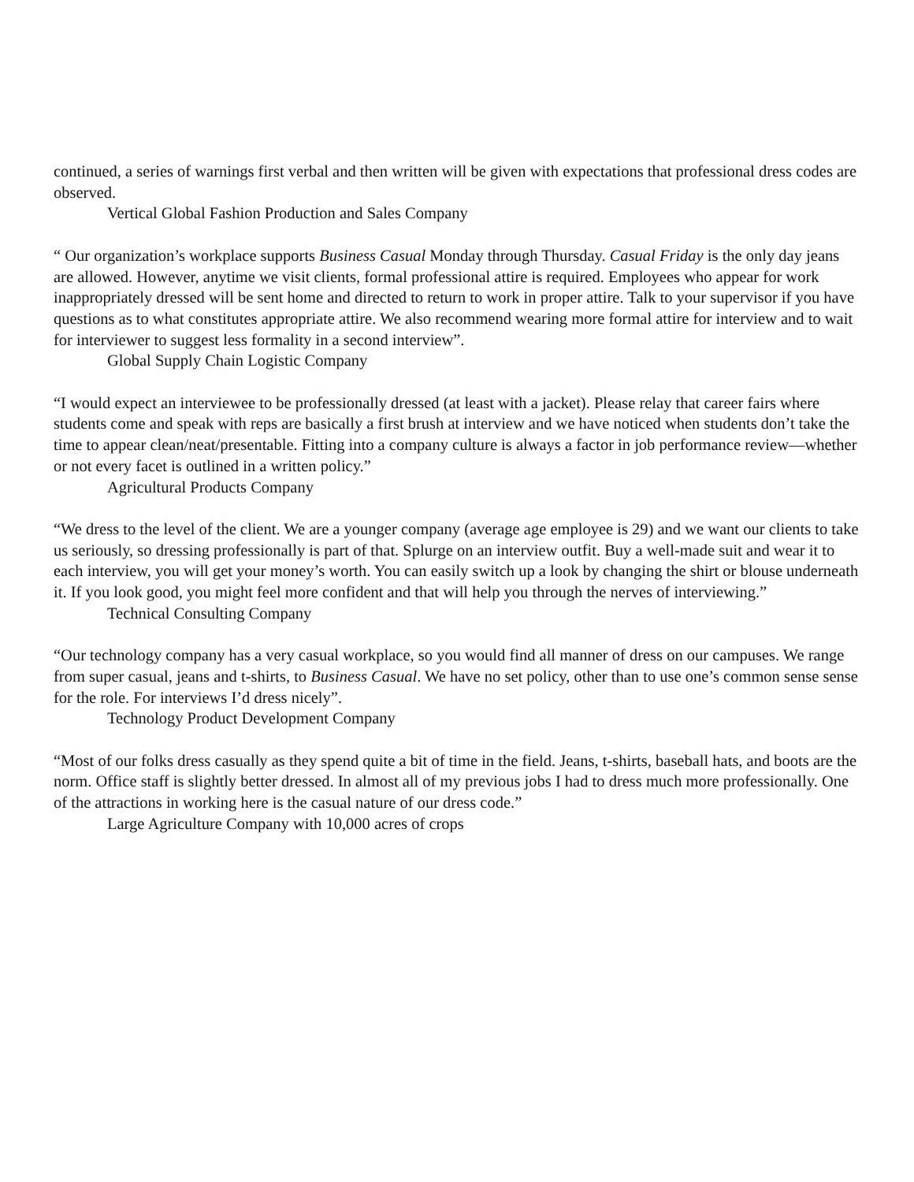continued, a series of warnings first verbal and then written will be given with expectations that professional dress codes are observed.
Vertical Global Fashion Production and Sales Company
“ Our organization’s workplace supports Business Casual Monday through Thursday. Casual Friday is the only day jeans are allowed. However, anytime we visit clients, formal professional attire is required. Employees who appear for work inappropriately dressed will be sent home and directed to return to work in proper attire. Talk to your supervisor if you have questions as to what constitutes appropriate attire. We also recommend wearing more formal attire for interview and to wait for interviewer to suggest less formality in a second interview”.
Global Supply Chain Logistic Company
“I would expect an interviewee to be professionally dressed (at least with a jacket). Please relay that career fairs where students come and speak with reps are basically a first brush at interview and we have noticed when students don’t take the time to appear clean/neat/presentable. Fitting into a company culture is always a factor in job performance review—whether or not every facet is outlined in a written policy.”
Agricultural Products Company
“We dress to the level of the client. We are a younger company (average age employee is 29) and we want our clients to take us seriously, so dressing professionally is part of that. Splurge on an interview outfit. Buy a well-made suit and wear it to each interview, you will get your money’s worth. You can easily switch up a look by changing the shirt or blouse underneath it. If you look good, you might feel more confident and that will help you through the nerves of interviewing.”
Technical Consulting Company
“Our technology company has a very casual workplace, so you would find all manner of dress on our campuses. We range from super casual, jeans and t-shirts, to Business Casual. We have no set policy, other than to use one’s common sense sense for the role. For interviews I’d dress nicely”.
Technology Product Development Company
“Most of our folks dress casually as they spend quite a bit of time in the field. Jeans, t-shirts, baseball hats, and boots are the norm. Office staff is slightly better dressed. In almost all of my previous jobs I had to dress much more professionally. One of the attractions in working here is the casual nature of our dress code.”
Large Agriculture Company with 10,000 acres of crops